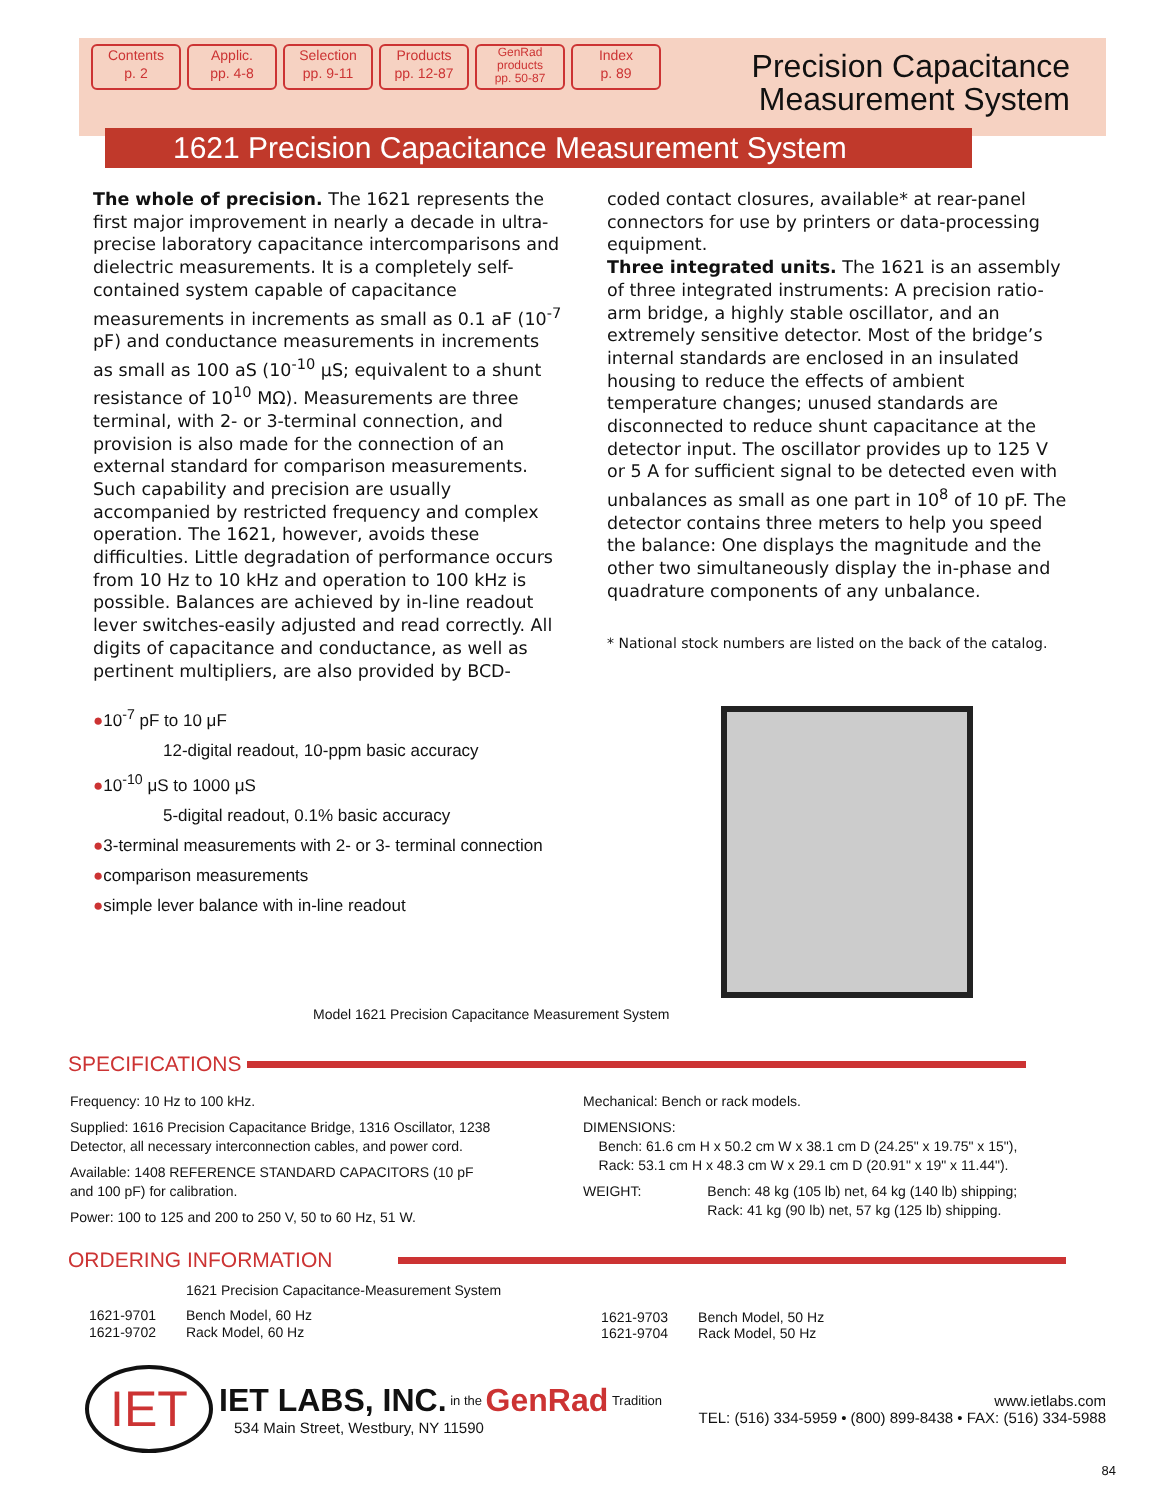Contents
p. 2
Applic.
pp. 4-8
Selection
pp. 9-11
Products
pp. 12-87
GenRad
products
pp. 50-87
Index
p. 89
Precision Capacitance
Measurement System
1621 Precision Capacitance Measurement System
The whole of precision. The 1621 represents the first major improvement in nearly a decade in ultra-precise laboratory capacitance intercomparisons and dielectric measurements. It is a completely self-contained system capable of capacitance measurements in increments as small as 0.1 aF (10<sup>-7</sup> pF) and conductance measurements in increments as small as 100 aS (10<sup>-10</sup> μS; equivalent to a shunt resistance of 10<sup>10</sup> MΩ). Measurements are three terminal, with 2- or 3-terminal connection, and provision is also made for the connection of an external standard for comparison measurements. Such capability and precision are usually accompanied by restricted frequency and complex operation. The 1621, however, avoids these difficulties. Little degradation of performance occurs from 10 Hz to 10 kHz and operation to 100 kHz is possible. Balances are achieved by in-line readout lever switches-easily adjusted and read correctly. All digits of capacitance and conductance, as well as pertinent multipliers, are also provided by BCD-
coded contact closures, available* at rear-panel connectors for use by printers or data-processing equipment.
Three integrated units. The 1621 is an assembly of three integrated instruments: A precision ratio-arm bridge, a highly stable oscillator, and an extremely sensitive detector. Most of the bridge’s internal standards are enclosed in an insulated housing to reduce the effects of ambient temperature changes; unused standards are disconnected to reduce shunt capacitance at the detector input. The oscillator provides up to 125 V or 5 A for sufficient signal to be detected even with unbalances as small as one part in 10<sup>8</sup> of 10 pF. The detector contains three meters to help you speed the balance: One displays the magnitude and the other two simultaneously display the in-phase and quadrature components of any unbalance.
* National stock numbers are listed on the back of the catalog.
●10<sup>-7</sup> pF to 10 μF
12-digital readout, 10-ppm basic accuracy
●10<sup>-10</sup> μS to 1000 μS
5-digital readout, 0.1% basic accuracy
●3-terminal measurements with 2- or 3- terminal connection
●comparison measurements
●simple lever balance with in-line readout
Model 1621 Precision Capacitance Measurement System
SPECIFICATIONS
Frequency: 10 Hz to 100 kHz.
Supplied: 1616 Precision Capacitance Bridge, 1316 Oscillator, 1238 Detector, all necessary interconnection cables, and power cord.
Available: 1408 REFERENCE STANDARD CAPACITORS (10 pF and 100 pF) for calibration.
Power: 100 to 125 and 200 to 250 V, 50 to 60 Hz, 51 W.
Mechanical: Bench or rack models.
DIMENSIONS:
Bench: 61.6 cm H x 50.2 cm W x 38.1 cm D (24.25" x 19.75" x 15"),
Rack: 53.1 cm H x 48.3 cm W x 29.1 cm D (20.91" x 19" x 11.44").
| WEIGHT: | Bench: 48 kg (105 lb) net, 64 kg (140 lb) shipping; Rack: 41 kg (90 lb) net, 57 kg (125 lb) shipping. |
ORDERING INFORMATION
| | 1621 Precision Capacitance-Measurement System |
| 1621-9701 | Bench Model, 60 Hz |
| 1621-9702 | Rack Model, 60 Hz |
| 1621-9703 | Bench Model, 50 Hz |
| 1621-9704 | Rack Model, 50 Hz |
IET
IET LABS, INC. in the GenRad Tradition
534 Main Street, Westbury, NY 11590
www.ietlabs.com
TEL: (516) 334-5959 • (800) 899-8438 • FAX: (516) 334-5988
84